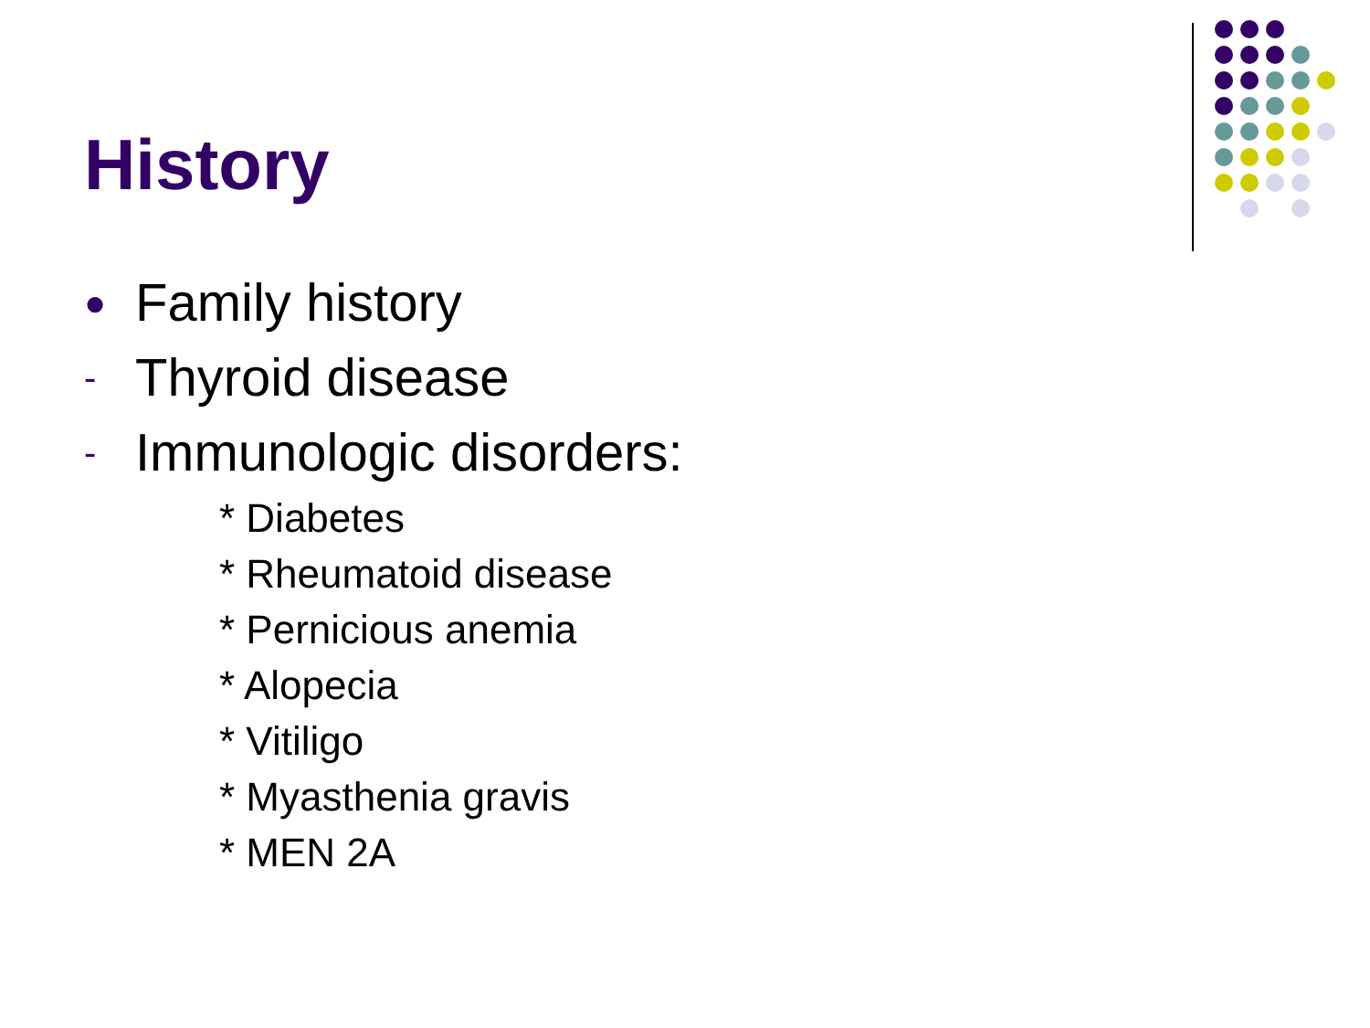History
● Family history
- Thyroid disease
- Immunologic disorders:
* Diabetes
* Rheumatoid disease
* Pernicious anemia
* Alopecia
* Vitiligo
* Myasthenia gravis
* MEN 2A